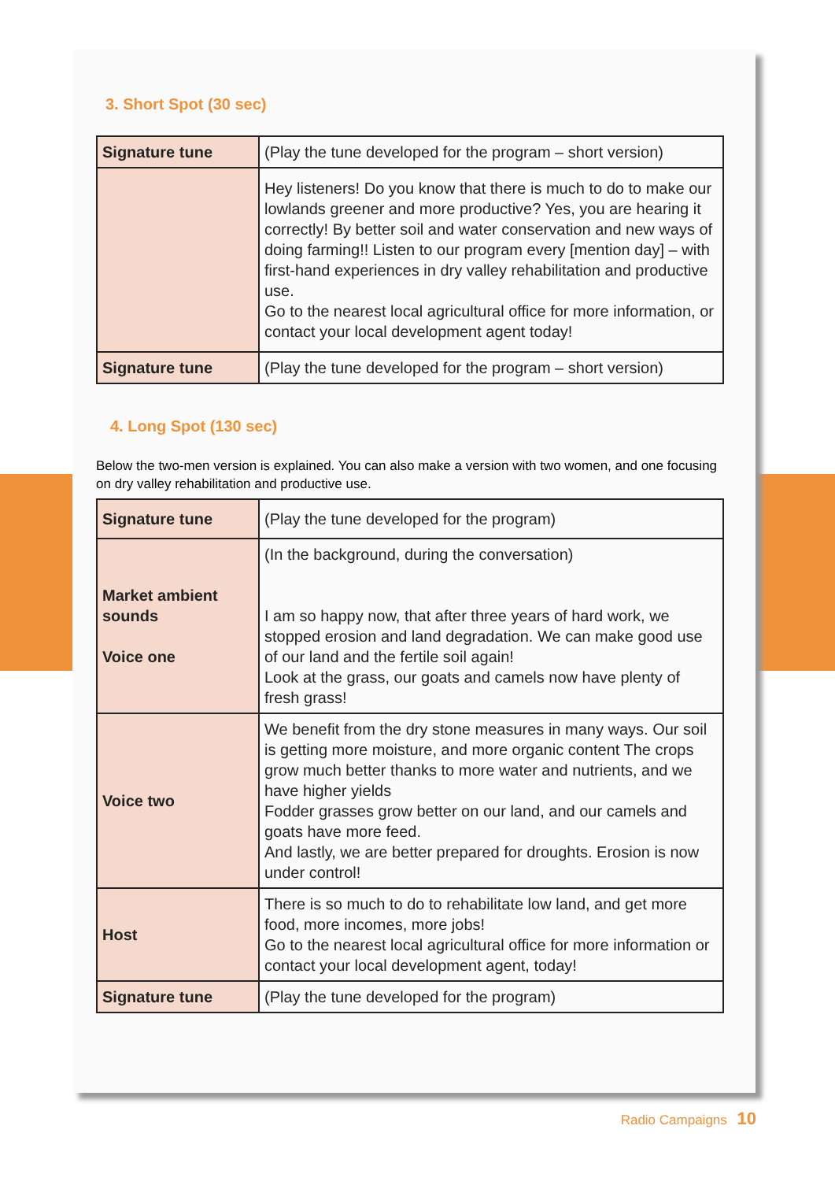3. Short Spot (30 sec)
| Signature tune | (Play the tune developed for the program – short version) |
| | Hey listeners! Do you know that there is much to do to make our lowlands greener and more productive? Yes, you are hearing it correctly! By better soil and water conservation and new ways of doing farming!! Listen to our program every [mention day] – with first-hand experiences in dry valley rehabilitation and productive use. Go to the nearest local agricultural office for more information, or contact your local development agent today! |
| Signature tune | (Play the tune developed for the program – short version) |
4. Long Spot (130 sec)
Below the two-men version is explained. You can also make a version with two women, and one focusing on dry valley rehabilitation and productive use.
| Signature tune | (Play the tune developed for the program) |
| Market ambient sounds Voice one | (In the background, during the conversation) I am so happy now, that after three years of hard work, we stopped erosion and land degradation. We can make good use of our land and the fertile soil again! Look at the grass, our goats and camels now have plenty of fresh grass! |
| Voice two | We benefit from the dry stone measures in many ways. Our soil is getting more moisture, and more organic content The crops grow much better thanks to more water and nutrients, and we have higher yields Fodder grasses grow better on our land, and our camels and goats have more feed. And lastly, we are better prepared for droughts. Erosion is now under control! |
| Host | There is so much to do to rehabilitate low land, and get more food, more incomes, more jobs! Go to the nearest local agricultural office for more information or contact your local development agent, today! |
| Signature tune | (Play the tune developed for the program) |
Radio Campaigns 10